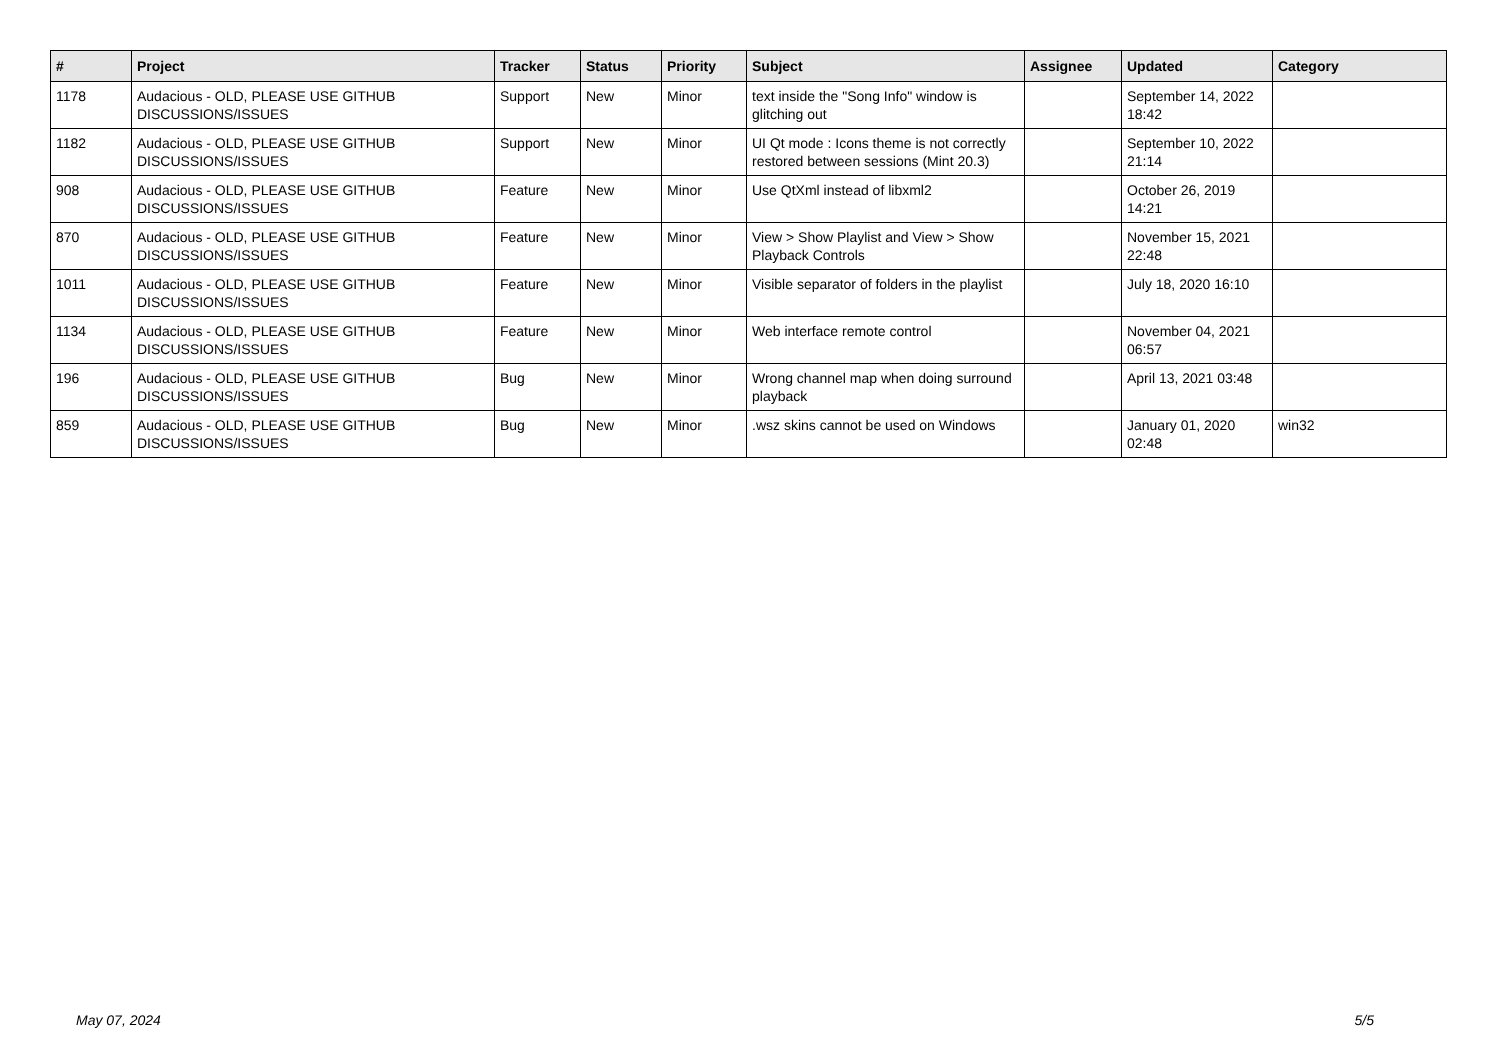| # | Project | Tracker | Status | Priority | Subject | Assignee | Updated | Category |
| --- | --- | --- | --- | --- | --- | --- | --- | --- |
| 1178 | Audacious - OLD, PLEASE USE GITHUB DISCUSSIONS/ISSUES | Support | New | Minor | text inside the "Song Info" window is glitching out | | September 14, 2022 18:42 | |
| 1182 | Audacious - OLD, PLEASE USE GITHUB DISCUSSIONS/ISSUES | Support | New | Minor | UI Qt mode : Icons theme is not correctly restored between sessions (Mint 20.3) | | September 10, 2022 21:14 | |
| 908 | Audacious - OLD, PLEASE USE GITHUB DISCUSSIONS/ISSUES | Feature | New | Minor | Use QtXml instead of libxml2 | | October 26, 2019 14:21 | |
| 870 | Audacious - OLD, PLEASE USE GITHUB DISCUSSIONS/ISSUES | Feature | New | Minor | View > Show Playlist and View > Show Playback Controls | | November 15, 2021 22:48 | |
| 1011 | Audacious - OLD, PLEASE USE GITHUB DISCUSSIONS/ISSUES | Feature | New | Minor | Visible separator of folders in the playlist | | July 18, 2020 16:10 | |
| 1134 | Audacious - OLD, PLEASE USE GITHUB DISCUSSIONS/ISSUES | Feature | New | Minor | Web interface remote control | | November 04, 2021 06:57 | |
| 196 | Audacious - OLD, PLEASE USE GITHUB DISCUSSIONS/ISSUES | Bug | New | Minor | Wrong channel map when doing surround playback | | April 13, 2021 03:48 | |
| 859 | Audacious - OLD, PLEASE USE GITHUB DISCUSSIONS/ISSUES | Bug | New | Minor | .wsz skins cannot be used on Windows | | January 01, 2020 02:48 | win32 |
May 07, 2024 5/5